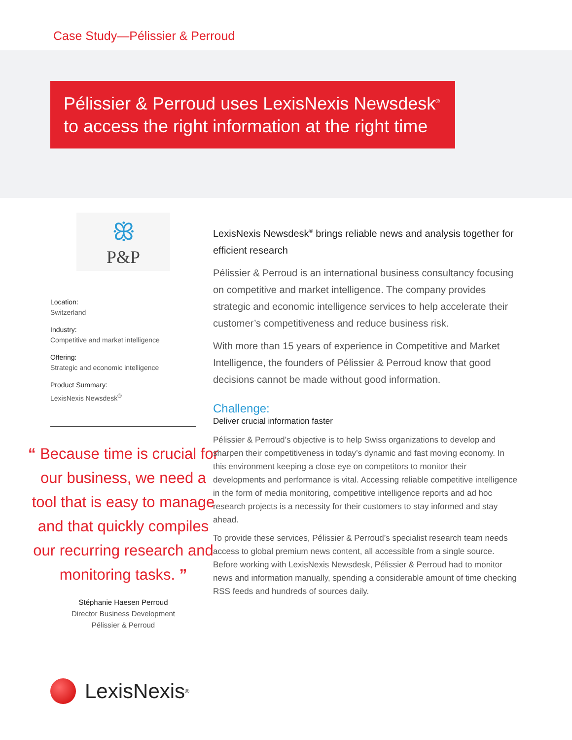Case Study—Pélissier & Perroud
Pélissier & Perroud uses LexisNexis Newsdesk<sup>®</sup>
to access the right information at the right time
ꕥ
P&P
Location:
Switzerland
Industry:
Competitive and market intelligence
Offering:
Strategic and economic intelligence
Product Summary:
LexisNexis Newsdesk<sup>®</sup>
“ Because time is crucial for our business, we need a tool that is easy to manage and that quickly compiles our recurring research and monitoring tasks. ”
Stéphanie Haesen Perroud
Director Business Development
Pélissier & Perroud
LexisNexis Newsdesk<sup>®</sup> brings reliable news and analysis together for efficient research
Pélissier & Perroud is an international business consultancy focusing on competitive and market intelligence. The company provides strategic and economic intelligence services to help accelerate their customer’s competitiveness and reduce business risk.
With more than 15 years of experience in Competitive and Market Intelligence, the founders of Pélissier & Perroud know that good decisions cannot be made without good information.
Challenge:
Deliver crucial information faster
Pélissier & Perroud’s objective is to help Swiss organizations to develop and sharpen their competitiveness in today’s dynamic and fast moving economy. In this environment keeping a close eye on competitors to monitor their developments and performance is vital. Accessing reliable competitive intelligence in the form of media monitoring, competitive intelligence reports and ad hoc research projects is a necessity for their customers to stay informed and stay ahead.
To provide these services, Pélissier & Perroud’s specialist research team needs access to global premium news content, all accessible from a single source. Before working with LexisNexis Newsdesk, Pélissier & Perroud had to monitor news and information manually, spending a considerable amount of time checking RSS feeds and hundreds of sources daily.
LexisNexis<sup>®</sup>